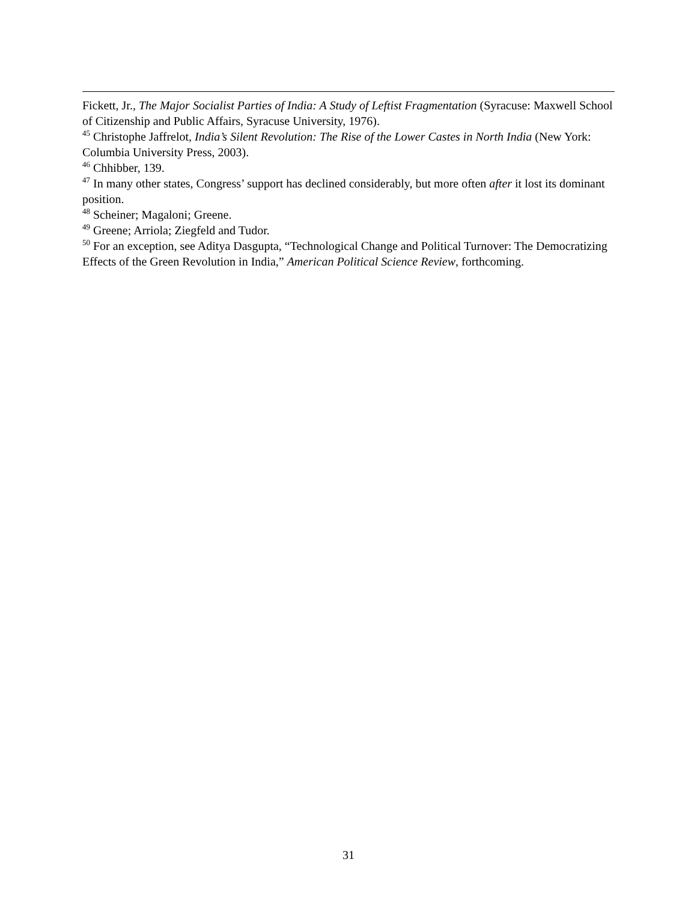Fickett, Jr., The Major Socialist Parties of India: A Study of Leftist Fragmentation (Syracuse: Maxwell School of Citizenship and Public Affairs, Syracuse University, 1976).
<sup>45</sup> Christophe Jaffrelot, India’s Silent Revolution: The Rise of the Lower Castes in North India (New York: Columbia University Press, 2003).
<sup>46</sup> Chhibber, 139.
<sup>47</sup> In many other states, Congress’ support has declined considerably, but more often after it lost its dominant position.
<sup>48</sup> Scheiner; Magaloni; Greene.
<sup>49</sup> Greene; Arriola; Ziegfeld and Tudor.
<sup>50</sup> For an exception, see Aditya Dasgupta, “Technological Change and Political Turnover: The Democratizing Effects of the Green Revolution in India,” American Political Science Review, forthcoming.
31